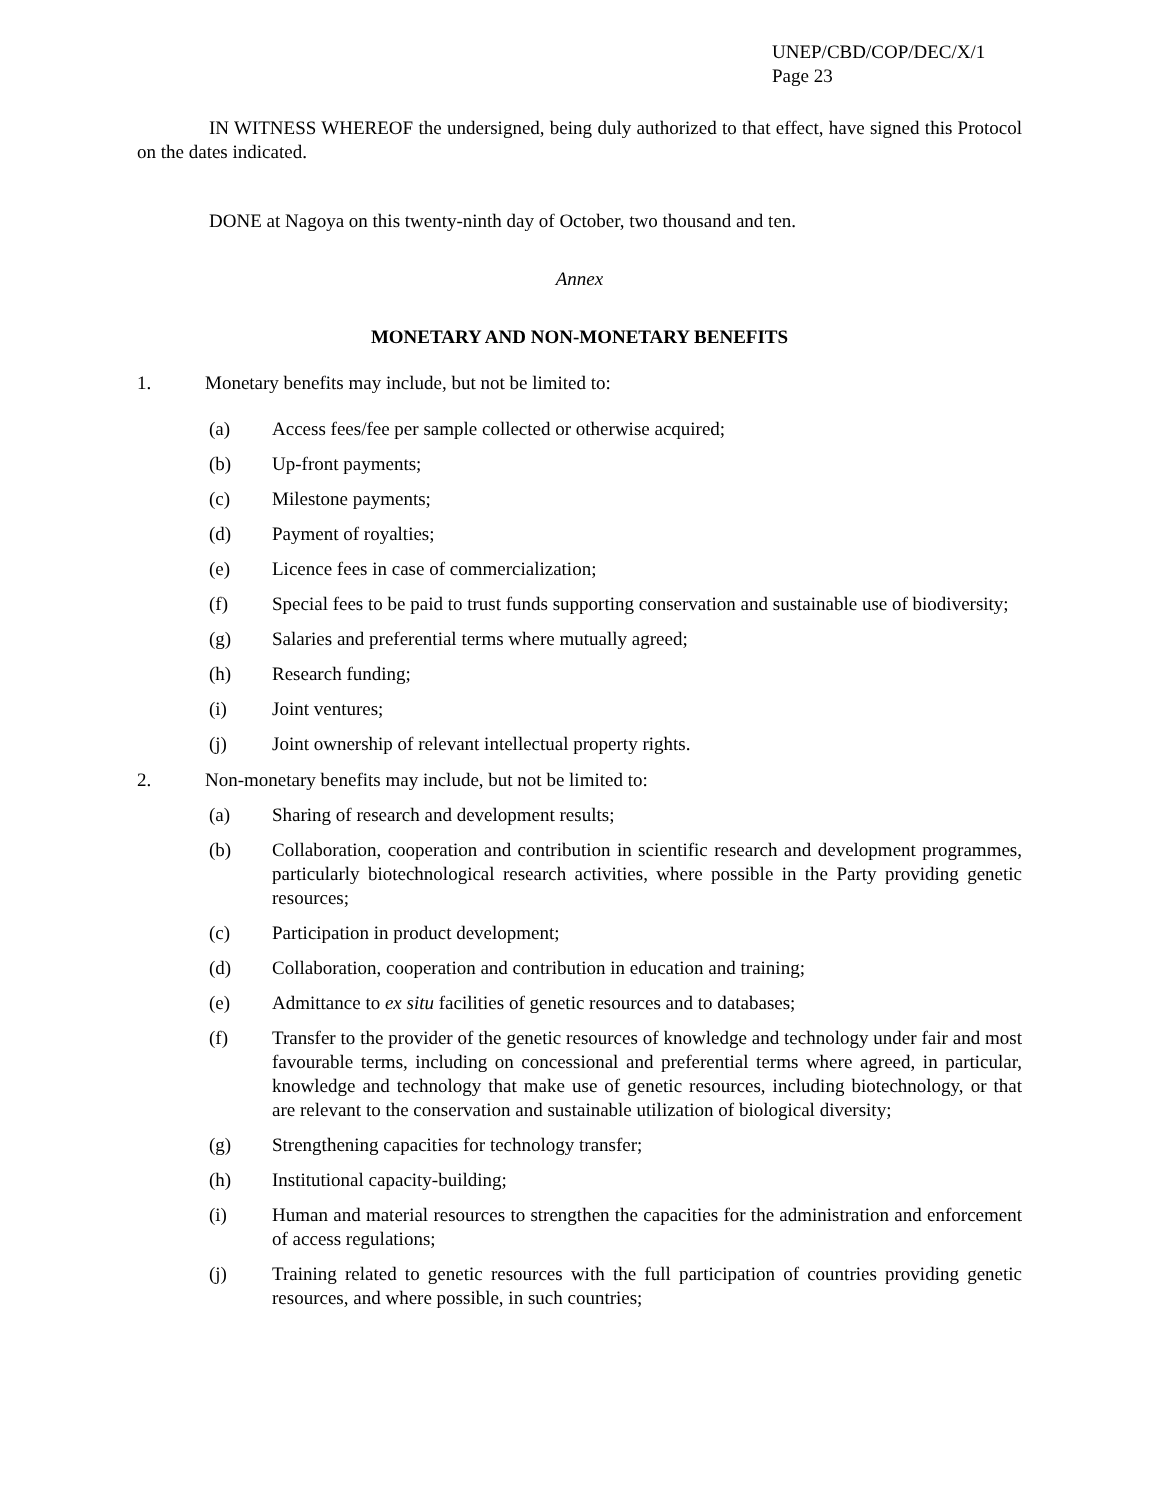UNEP/CBD/COP/DEC/X/1
Page 23
IN WITNESS WHEREOF the undersigned, being duly authorized to that effect, have signed this Protocol on the dates indicated.
DONE at Nagoya on this twenty-ninth day of October, two thousand and ten.
Annex
MONETARY AND NON-MONETARY BENEFITS
1. Monetary benefits may include, but not be limited to:
(a) Access fees/fee per sample collected or otherwise acquired;
(b) Up-front payments;
(c) Milestone payments;
(d) Payment of royalties;
(e) Licence fees in case of commercialization;
(f) Special fees to be paid to trust funds supporting conservation and sustainable use of biodiversity;
(g) Salaries and preferential terms where mutually agreed;
(h) Research funding;
(i) Joint ventures;
(j) Joint ownership of relevant intellectual property rights.
2. Non-monetary benefits may include, but not be limited to:
(a) Sharing of research and development results;
(b) Collaboration, cooperation and contribution in scientific research and development programmes, particularly biotechnological research activities, where possible in the Party providing genetic resources;
(c) Participation in product development;
(d) Collaboration, cooperation and contribution in education and training;
(e) Admittance to ex situ facilities of genetic resources and to databases;
(f) Transfer to the provider of the genetic resources of knowledge and technology under fair and most favourable terms, including on concessional and preferential terms where agreed, in particular, knowledge and technology that make use of genetic resources, including biotechnology, or that are relevant to the conservation and sustainable utilization of biological diversity;
(g) Strengthening capacities for technology transfer;
(h) Institutional capacity-building;
(i) Human and material resources to strengthen the capacities for the administration and enforcement of access regulations;
(j) Training related to genetic resources with the full participation of countries providing genetic resources, and where possible, in such countries;